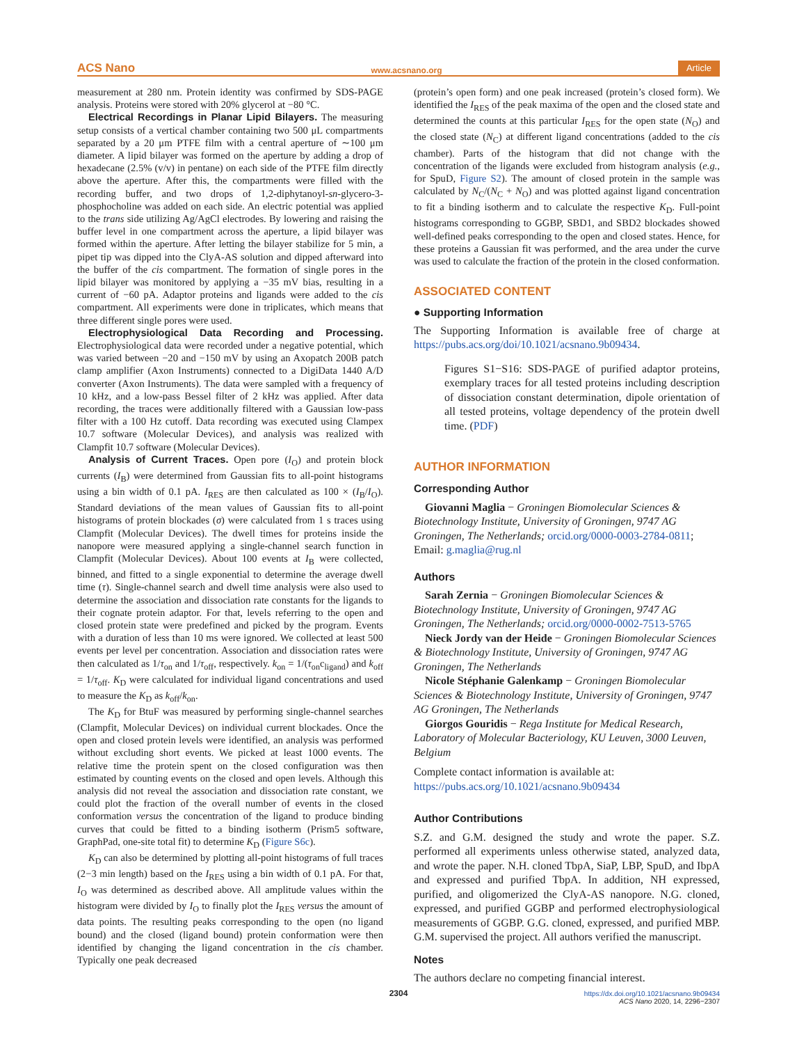ACS Nano www.acsnano.org Article
measurement at 280 nm. Protein identity was confirmed by SDS-PAGE analysis. Proteins were stored with 20% glycerol at −80 °C.
Electrical Recordings in Planar Lipid Bilayers. The measuring setup consists of a vertical chamber containing two 500 μL compartments separated by a 20 μm PTFE film with a central aperture of ∼100 μm diameter. A lipid bilayer was formed on the aperture by adding a drop of hexadecane (2.5% (v/v) in pentane) on each side of the PTFE film directly above the aperture. After this, the compartments were filled with the recording buffer, and two drops of 1,2-diphytanoyl-sn-glycero-3-phosphocholine was added on each side. An electric potential was applied to the trans side utilizing Ag/AgCl electrodes. By lowering and raising the buffer level in one compartment across the aperture, a lipid bilayer was formed within the aperture. After letting the bilayer stabilize for 5 min, a pipet tip was dipped into the ClyA-AS solution and dipped afterward into the buffer of the cis compartment. The formation of single pores in the lipid bilayer was monitored by applying a −35 mV bias, resulting in a current of −60 pA. Adaptor proteins and ligands were added to the cis compartment. All experiments were done in triplicates, which means that three different single pores were used.
Electrophysiological Data Recording and Processing. Electrophysiological data were recorded under a negative potential, which was varied between −20 and −150 mV by using an Axopatch 200B patch clamp amplifier (Axon Instruments) connected to a DigiData 1440 A/D converter (Axon Instruments). The data were sampled with a frequency of 10 kHz, and a low-pass Bessel filter of 2 kHz was applied. After data recording, the traces were additionally filtered with a Gaussian low-pass filter with a 100 Hz cutoff. Data recording was executed using Clampex 10.7 software (Molecular Devices), and analysis was realized with Clampfit 10.7 software (Molecular Devices).
Analysis of Current Traces. Open pore (I<sub>O</sub>) and protein block currents (I<sub>B</sub>) were determined from Gaussian fits to all-point histograms using a bin width of 0.1 pA. I<sub>RES</sub> are then calculated as 100 × (I<sub>B</sub>/I<sub>O</sub>). Standard deviations of the mean values of Gaussian fits to all-point histograms of protein blockades (σ) were calculated from 1 s traces using Clampfit (Molecular Devices). The dwell times for proteins inside the nanopore were measured applying a single-channel search function in Clampfit (Molecular Devices). About 100 events at I<sub>B</sub> were collected, binned, and fitted to a single exponential to determine the average dwell time (τ). Single-channel search and dwell time analysis were also used to determine the association and dissociation rate constants for the ligands to their cognate protein adaptor. For that, levels referring to the open and closed protein state were predefined and picked by the program. Events with a duration of less than 10 ms were ignored. We collected at least 500 events per level per concentration. Association and dissociation rates were then calculated as 1/τ<sub>on</sub> and 1/τ<sub>off</sub>, respectively. k<sub>on</sub> = 1/(τ<sub>on</sub>c<sub>ligand</sub>) and k<sub>off</sub> = 1/τ<sub>off</sub>. K<sub>D</sub> were calculated for individual ligand concentrations and used to measure the K<sub>D</sub> as k<sub>off</sub>/k<sub>on</sub>.
The K<sub>D</sub> for BtuF was measured by performing single-channel searches (Clampfit, Molecular Devices) on individual current blockades. Once the open and closed protein levels were identified, an analysis was performed without excluding short events. We picked at least 1000 events. The relative time the protein spent on the closed configuration was then estimated by counting events on the closed and open levels. Although this analysis did not reveal the association and dissociation rate constant, we could plot the fraction of the overall number of events in the closed conformation versus the concentration of the ligand to produce binding curves that could be fitted to a binding isotherm (Prism5 software, GraphPad, one-site total fit) to determine K<sub>D</sub> (Figure S6c).
K<sub>D</sub> can also be determined by plotting all-point histograms of full traces (2−3 min length) based on the I<sub>RES</sub> using a bin width of 0.1 pA. For that, I<sub>O</sub> was determined as described above. All amplitude values within the histogram were divided by I<sub>O</sub> to finally plot the I<sub>RES</sub> versus the amount of data points. The resulting peaks corresponding to the open (no ligand bound) and the closed (ligand bound) protein conformation were then identified by changing the ligand concentration in the cis chamber. Typically one peak decreased
(protein’s open form) and one peak increased (protein’s closed form). We identified the I<sub>RES</sub> of the peak maxima of the open and the closed state and determined the counts at this particular I<sub>RES</sub> for the open state (N<sub>O</sub>) and the closed state (N<sub>C</sub>) at different ligand concentrations (added to the cis chamber). Parts of the histogram that did not change with the concentration of the ligands were excluded from histogram analysis (e.g., for SpuD, Figure S2). The amount of closed protein in the sample was calculated by N<sub>C</sub>/(N<sub>C</sub> + N<sub>O</sub>) and was plotted against ligand concentration to fit a binding isotherm and to calculate the respective K<sub>D</sub>. Full-point histograms corresponding to GGBP, SBD1, and SBD2 blockades showed well-defined peaks corresponding to the open and closed states. Hence, for these proteins a Gaussian fit was performed, and the area under the curve was used to calculate the fraction of the protein in the closed conformation.
ASSOCIATED CONTENT
● Supporting Information
The Supporting Information is available free of charge at https://pubs.acs.org/doi/10.1021/acsnano.9b09434.
Figures S1−S16: SDS-PAGE of purified adaptor proteins, exemplary traces for all tested proteins including description of dissociation constant determination, dipole orientation of all tested proteins, voltage dependency of the protein dwell time. (PDF)
AUTHOR INFORMATION
Corresponding Author
Giovanni Maglia − Groningen Biomolecular Sciences & Biotechnology Institute, University of Groningen, 9747 AG Groningen, The Netherlands; orcid.org/0000-0003-2784-0811; Email: g.maglia@rug.nl
Authors
Sarah Zernia − Groningen Biomolecular Sciences & Biotechnology Institute, University of Groningen, 9747 AG Groningen, The Netherlands; orcid.org/0000-0002-7513-5765
Nieck Jordy van der Heide − Groningen Biomolecular Sciences & Biotechnology Institute, University of Groningen, 9747 AG Groningen, The Netherlands
Nicole Stéphanie Galenkamp − Groningen Biomolecular Sciences & Biotechnology Institute, University of Groningen, 9747 AG Groningen, The Netherlands
Giorgos Gouridis − Rega Institute for Medical Research, Laboratory of Molecular Bacteriology, KU Leuven, 3000 Leuven, Belgium
Complete contact information is available at: https://pubs.acs.org/10.1021/acsnano.9b09434
Author Contributions
S.Z. and G.M. designed the study and wrote the paper. S.Z. performed all experiments unless otherwise stated, analyzed data, and wrote the paper. N.H. cloned TbpA, SiaP, LBP, SpuD, and IbpA and expressed and purified TbpA. In addition, NH expressed, purified, and oligomerized the ClyA-AS nanopore. N.G. cloned, expressed, and purified GGBP and performed electrophysiological measurements of GGBP. G.G. cloned, expressed, and purified MBP. G.M. supervised the project. All authors verified the manuscript.
Notes
The authors declare no competing financial interest.
2304
https://dx.doi.org/10.1021/acsnano.9b09434
ACS Nano 2020, 14, 2296−2307